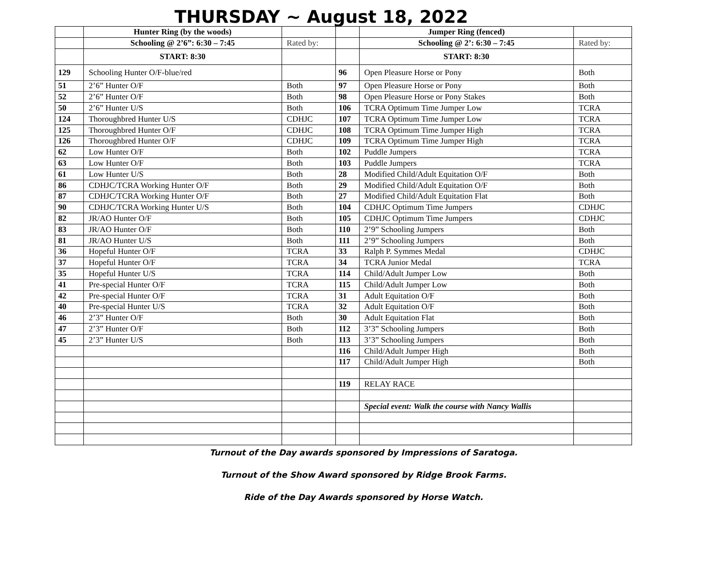THURSDAY ~ August 18, 2022
| | Hunter Ring (by the woods) | | | Jumper Ring (fenced) | |
| | Schooling @ 2’6”: 6:30 – 7:45 | Rated by: | | Schooling @ 2’: 6:30 – 7:45 | Rated by: |
| | START: 8:30 | | | START: 8:30 | |
| 129 | Schooling Hunter O/F-blue/red | | 96 | Open Pleasure Horse or Pony | Both |
| 51 | 2’6” Hunter O/F | Both | 97 | Open Pleasure Horse or Pony | Both |
| 52 | 2’6” Hunter O/F | Both | 98 | Open Pleasure Horse or Pony Stakes | Both |
| 50 | 2’6” Hunter U/S | Both | 106 | TCRA Optimum Time Jumper Low | TCRA |
| 124 | Thoroughbred Hunter U/S | CDHJC | 107 | TCRA Optimum Time Jumper Low | TCRA |
| 125 | Thoroughbred Hunter O/F | CDHJC | 108 | TCRA Optimum Time Jumper High | TCRA |
| 126 | Thoroughbred Hunter O/F | CDHJC | 109 | TCRA Optimum Time Jumper High | TCRA |
| 62 | Low Hunter O/F | Both | 102 | Puddle Jumpers | TCRA |
| 63 | Low Hunter O/F | Both | 103 | Puddle Jumpers | TCRA |
| 61 | Low Hunter U/S | Both | 28 | Modified Child/Adult Equitation O/F | Both |
| 86 | CDHJC/TCRA Working Hunter O/F | Both | 29 | Modified Child/Adult Equitation O/F | Both |
| 87 | CDHJC/TCRA Working Hunter O/F | Both | 27 | Modified Child/Adult Equitation Flat | Both |
| 90 | CDHJC/TCRA Working Hunter U/S | Both | 104 | CDHJC Optimum Time Jumpers | CDHJC |
| 82 | JR/AO Hunter O/F | Both | 105 | CDHJC Optimum Time Jumpers | CDHJC |
| 83 | JR/AO Hunter O/F | Both | 110 | 2’9” Schooling Jumpers | Both |
| 81 | JR/AO Hunter U/S | Both | 111 | 2’9” Schooling Jumpers | Both |
| 36 | Hopeful Hunter O/F | TCRA | 33 | Ralph P. Symmes Medal | CDHJC |
| 37 | Hopeful Hunter O/F | TCRA | 34 | TCRA Junior Medal | TCRA |
| 35 | Hopeful Hunter U/S | TCRA | 114 | Child/Adult Jumper Low | Both |
| 41 | Pre-special Hunter O/F | TCRA | 115 | Child/Adult Jumper Low | Both |
| 42 | Pre-special Hunter O/F | TCRA | 31 | Adult Equitation O/F | Both |
| 40 | Pre-special Hunter U/S | TCRA | 32 | Adult Equitation O/F | Both |
| 46 | 2’3” Hunter O/F | Both | 30 | Adult Equitation Flat | Both |
| 47 | 2’3” Hunter O/F | Both | 112 | 3’3” Schooling Jumpers | Both |
| 45 | 2’3” Hunter U/S | Both | 113 | 3’3” Schooling Jumpers | Both |
| | | | 116 | Child/Adult Jumper High | Both |
| | | | 117 | Child/Adult Jumper High | Both |
| | | | 119 | RELAY RACE | |
| | | | | Special event: Walk the course with Nancy Wallis | |
Turnout of the Day awards sponsored by Impressions of Saratoga.
Turnout of the Show Award sponsored by Ridge Brook Farms.
Ride of the Day Awards sponsored by Horse Watch.